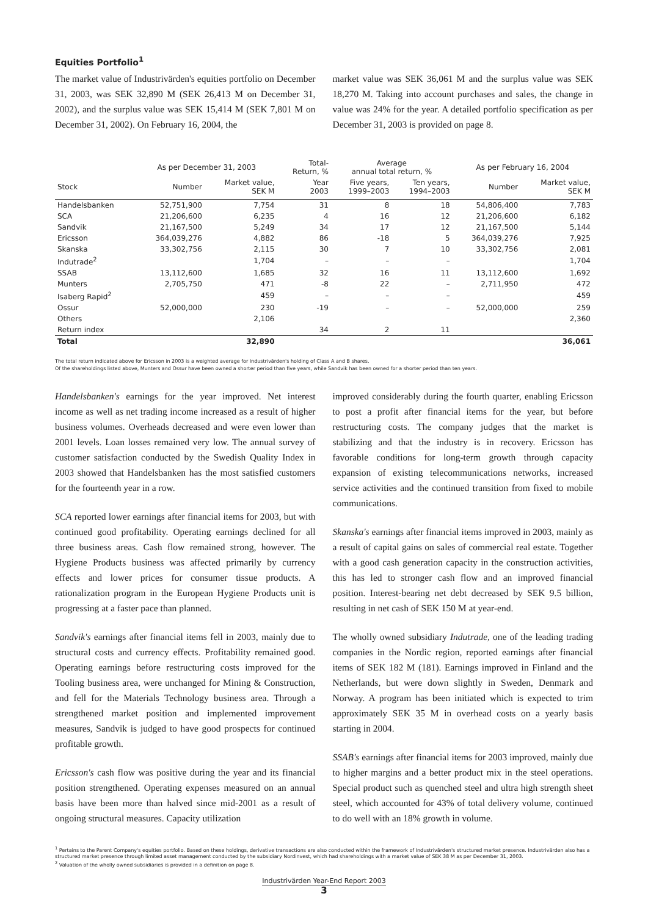Equities Portfolio<sup>1</sup>
The market value of Industrivärden's equities portfolio on December 31, 2003, was SEK 32,890 M (SEK 26,413 M on December 31, 2002), and the surplus value was SEK 15,414 M (SEK 7,801 M on December 31, 2002). On February 16, 2004, the
market value was SEK 36,061 M and the surplus value was SEK 18,270 M. Taking into account purchases and sales, the change in value was 24% for the year. A detailed portfolio specification as per December 31, 2003 is provided on page 8.
| | As per December 31, 2003 | | Total- Return, % | Average annual total return, % | | As per February 16, 2004 | |
| --- | --- | --- | --- | --- | --- | --- | --- |
| Stock | Number | Market value, SEK M | Year 2003 | Five years, 1999–2003 | Ten years, 1994–2003 | Number | Market value, SEK M |
| Handelsbanken | 52,751,900 | 7,754 | 31 | 8 | 18 | 54,806,400 | 7,783 |
| SCA | 21,206,600 | 6,235 | 4 | 16 | 12 | 21,206,600 | 6,182 |
| Sandvik | 21,167,500 | 5,249 | 34 | 17 | 12 | 21,167,500 | 5,144 |
| Ericsson | 364,039,276 | 4,882 | 86 | -18 | 5 | 364,039,276 | 7,925 |
| Skanska | 33,302,756 | 2,115 | 30 | 7 | 10 | 33,302,756 | 2,081 |
| Indutrade<sup>2</sup> | | 1,704 | – | – | – | | 1,704 |
| SSAB | 13,112,600 | 1,685 | 32 | 16 | 11 | 13,112,600 | 1,692 |
| Munters | 2,705,750 | 471 | -8 | 22 | – | 2,711,950 | 472 |
| Isaberg Rapid<sup>2</sup> | | 459 | – | – | – | | 459 |
| Ossur | 52,000,000 | 230 | -19 | – | – | 52,000,000 | 259 |
| Others | | 2,106 | | | | | 2,360 |
| Return index | | | 34 | 2 | 11 | | |
| Total | | 32,890 | | | | | 36,061 |
The total return indicated above for Ericsson in 2003 is a weighted average for Industrivärden's holding of Class A and B shares.
Of the shareholdings listed above, Munters and Ossur have been owned a shorter period than five years, while Sandvik has been owned for a shorter period than ten years.
Handelsbanken's earnings for the year improved. Net interest income as well as net trading income increased as a result of higher business volumes. Overheads decreased and were even lower than 2001 levels. Loan losses remained very low. The annual survey of customer satisfaction conducted by the Swedish Quality Index in 2003 showed that Handelsbanken has the most satisfied customers for the fourteenth year in a row.
SCA reported lower earnings after financial items for 2003, but with continued good profitability. Operating earnings declined for all three business areas. Cash flow remained strong, however. The Hygiene Products business was affected primarily by currency effects and lower prices for consumer tissue products. A rationalization program in the European Hygiene Products unit is progressing at a faster pace than planned.
Sandvik's earnings after financial items fell in 2003, mainly due to structural costs and currency effects. Profitability remained good. Operating earnings before restructuring costs improved for the Tooling business area, were unchanged for Mining & Construction, and fell for the Materials Technology business area. Through a strengthened market position and implemented improvement measures, Sandvik is judged to have good prospects for continued profitable growth.
Ericsson's cash flow was positive during the year and its financial position strengthened. Operating expenses measured on an annual basis have been more than halved since mid-2001 as a result of ongoing structural measures. Capacity utilization
improved considerably during the fourth quarter, enabling Ericsson to post a profit after financial items for the year, but before restructuring costs. The company judges that the market is stabilizing and that the industry is in recovery. Ericsson has favorable conditions for long-term growth through capacity expansion of existing telecommunications networks, increased service activities and the continued transition from fixed to mobile communications.
Skanska's earnings after financial items improved in 2003, mainly as a result of capital gains on sales of commercial real estate. Together with a good cash generation capacity in the construction activities, this has led to stronger cash flow and an improved financial position. Interest-bearing net debt decreased by SEK 9.5 billion, resulting in net cash of SEK 150 M at year-end.
The wholly owned subsidiary Indutrade, one of the leading trading companies in the Nordic region, reported earnings after financial items of SEK 182 M (181). Earnings improved in Finland and the Netherlands, but were down slightly in Sweden, Denmark and Norway. A program has been initiated which is expected to trim approximately SEK 35 M in overhead costs on a yearly basis starting in 2004.
SSAB's earnings after financial items for 2003 improved, mainly due to higher margins and a better product mix in the steel operations. Special product such as quenched steel and ultra high strength sheet steel, which accounted for 43% of total delivery volume, continued to do well with an 18% growth in volume.
<sup>1</sup> Pertains to the Parent Company's equities portfolio. Based on these holdings, derivative transactions are also conducted within the framework of Industrivärden's structured market presence. Industrivärden also has a structured market presence through limited asset management conducted by the subsidiary Nordinvest, which had shareholdings with a market value of SEK 38 M as per December 31, 2003.
<sup>2</sup> Valuation of the wholly owned subsidiaries is provided in a definition on page 8.
Industrivärden Year-End Report 2003
3